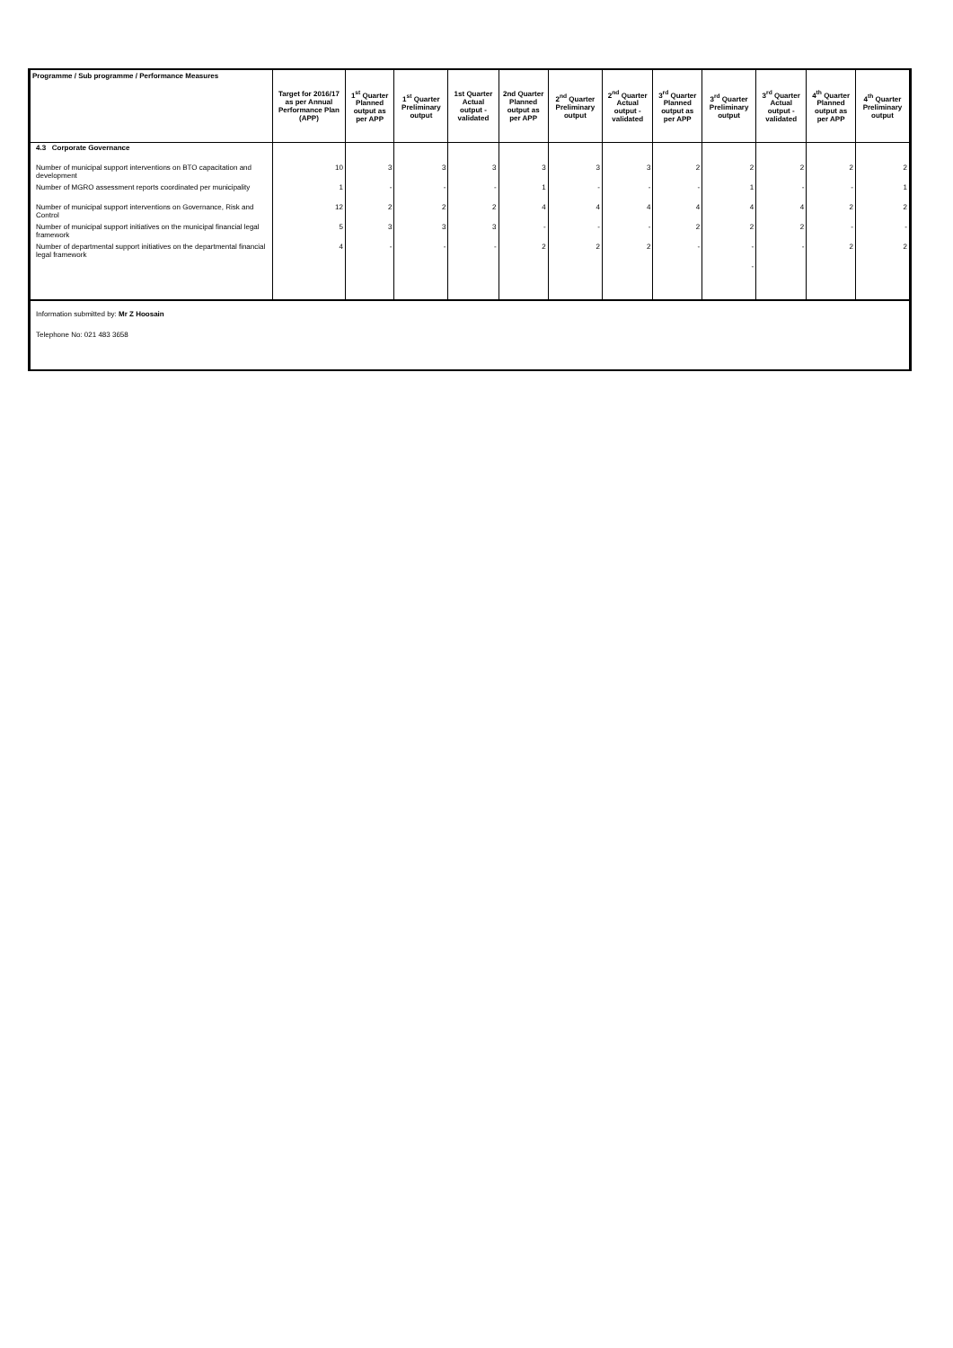| Programme / Sub programme / Performance Measures | Target for 2016/17 as per Annual Performance Plan (APP) | 1<sup>st</sup> Quarter Planned output as per APP | 1<sup>st</sup> Quarter Preliminary output | 1st Quarter Actual output - validated | 2nd Quarter Planned output as per APP | 2<sup>nd</sup> Quarter Preliminary output | 2<sup>nd</sup> Quarter Actual output - validated | 3<sup>rd</sup> Quarter Planned output as per APP | 3<sup>rd</sup> Quarter Preliminary output | 3<sup>rd</sup> Quarter Actual output - validated | 4<sup>th</sup> Quarter Planned output as per APP | 4<sup>th</sup> Quarter Preliminary output |
| --- | --- | --- | --- | --- | --- | --- | --- | --- | --- | --- | --- | --- |
| 4.3 Corporate Governance | | | | | | | | | | | | |
| Number of municipal support interventions on BTO capacitation and development | 10 | 3 | 3 | 3 | 3 | 3 | 3 | 2 | 2 | 2 | 2 | 2 |
| Number of MGRO assessment reports coordinated per municipality | 1 | - | - | - | 1 | - | - | - | 1 | - | - | 1 |
| Number of municipal support interventions on Governance, Risk and Control | 12 | 2 | 2 | 2 | 4 | 4 | 4 | 4 | 4 | 4 | 2 | 2 |
| Number of municipal support initiatives on the municipal financial legal framework | 5 | 3 | 3 | 3 | - | - | - | 2 | 2 | 2 | - | - |
| Number of departmental support initiatives on the departmental financial legal framework | 4 | - | - | - | 2 | 2 | 2 | - | - | - | 2 | 2 |
| | | | | | | | | | - | | | |
Information submitted by: Mr Z Hoosain
Telephone No: 021 483 3658